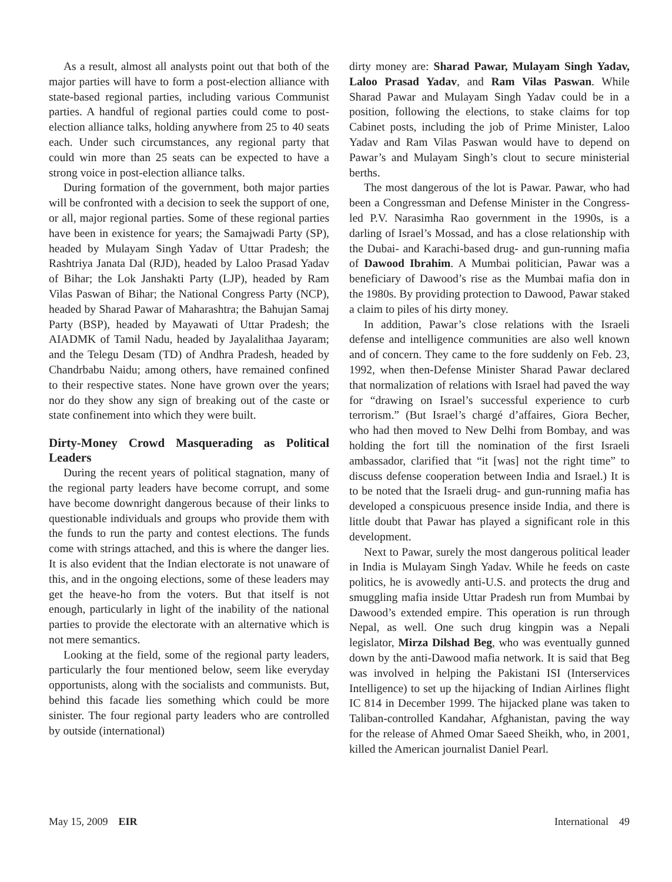As a result, almost all analysts point out that both of the major parties will have to form a post-election alliance with state-based regional parties, including various Communist parties. A handful of regional parties could come to post-election alliance talks, holding anywhere from 25 to 40 seats each. Under such circumstances, any regional party that could win more than 25 seats can be expected to have a strong voice in post-election alliance talks.
During formation of the government, both major parties will be confronted with a decision to seek the support of one, or all, major regional parties. Some of these regional parties have been in existence for years; the Samajwadi Party (SP), headed by Mulayam Singh Yadav of Uttar Pradesh; the Rashtriya Janata Dal (RJD), headed by Laloo Prasad Yadav of Bihar; the Lok Janshakti Party (LJP), headed by Ram Vilas Paswan of Bihar; the National Congress Party (NCP), headed by Sharad Pawar of Maharashtra; the Bahujan Samaj Party (BSP), headed by Mayawati of Uttar Pradesh; the AIADMK of Tamil Nadu, headed by Jayalalithaa Jayaram; and the Telegu Desam (TD) of Andhra Pradesh, headed by Chandrbabu Naidu; among others, have remained confined to their respective states. None have grown over the years; nor do they show any sign of breaking out of the caste or state confinement into which they were built.
Dirty-Money Crowd Masquerading as Political Leaders
During the recent years of political stagnation, many of the regional party leaders have become corrupt, and some have become downright dangerous because of their links to questionable individuals and groups who provide them with the funds to run the party and contest elections. The funds come with strings attached, and this is where the danger lies. It is also evident that the Indian electorate is not unaware of this, and in the ongoing elections, some of these leaders may get the heave-ho from the voters. But that itself is not enough, particularly in light of the inability of the national parties to provide the electorate with an alternative which is not mere semantics.
Looking at the field, some of the regional party leaders, particularly the four mentioned below, seem like everyday opportunists, along with the socialists and communists. But, behind this facade lies something which could be more sinister. The four regional party leaders who are controlled by outside (international)
dirty money are: Sharad Pawar, Mulayam Singh Yadav, Laloo Prasad Yadav, and Ram Vilas Paswan. While Sharad Pawar and Mulayam Singh Yadav could be in a position, following the elections, to stake claims for top Cabinet posts, including the job of Prime Minister, Laloo Yadav and Ram Vilas Paswan would have to depend on Pawar’s and Mulayam Singh’s clout to secure ministerial berths.
The most dangerous of the lot is Pawar. Pawar, who had been a Congressman and Defense Minister in the Congress-led P.V. Narasimha Rao government in the 1990s, is a darling of Israel’s Mossad, and has a close relationship with the Dubai- and Karachi-based drug- and gun-running mafia of Dawood Ibrahim. A Mumbai politician, Pawar was a beneficiary of Dawood’s rise as the Mumbai mafia don in the 1980s. By providing protection to Dawood, Pawar staked a claim to piles of his dirty money.
In addition, Pawar’s close relations with the Israeli defense and intelligence communities are also well known and of concern. They came to the fore suddenly on Feb. 23, 1992, when then-Defense Minister Sharad Pawar declared that normalization of relations with Israel had paved the way for “drawing on Israel’s successful experience to curb terrorism.” (But Israel’s chargé d’affaires, Giora Becher, who had then moved to New Delhi from Bombay, and was holding the fort till the nomination of the first Israeli ambassador, clarified that “it [was] not the right time” to discuss defense cooperation between India and Israel.) It is to be noted that the Israeli drug- and gun-running mafia has developed a conspicuous presence inside India, and there is little doubt that Pawar has played a significant role in this development.
Next to Pawar, surely the most dangerous political leader in India is Mulayam Singh Yadav. While he feeds on caste politics, he is avowedly anti-U.S. and protects the drug and smuggling mafia inside Uttar Pradesh run from Mumbai by Dawood’s extended empire. This operation is run through Nepal, as well. One such drug kingpin was a Nepali legislator, Mirza Dilshad Beg, who was eventually gunned down by the anti-Dawood mafia network. It is said that Beg was involved in helping the Pakistani ISI (Interservices Intelligence) to set up the hijacking of Indian Airlines flight IC 814 in December 1999. The hijacked plane was taken to Taliban-controlled Kandahar, Afghanistan, paving the way for the release of Ahmed Omar Saeed Sheikh, who, in 2001, killed the American journalist Daniel Pearl.
May 15, 2009 EIR International 49